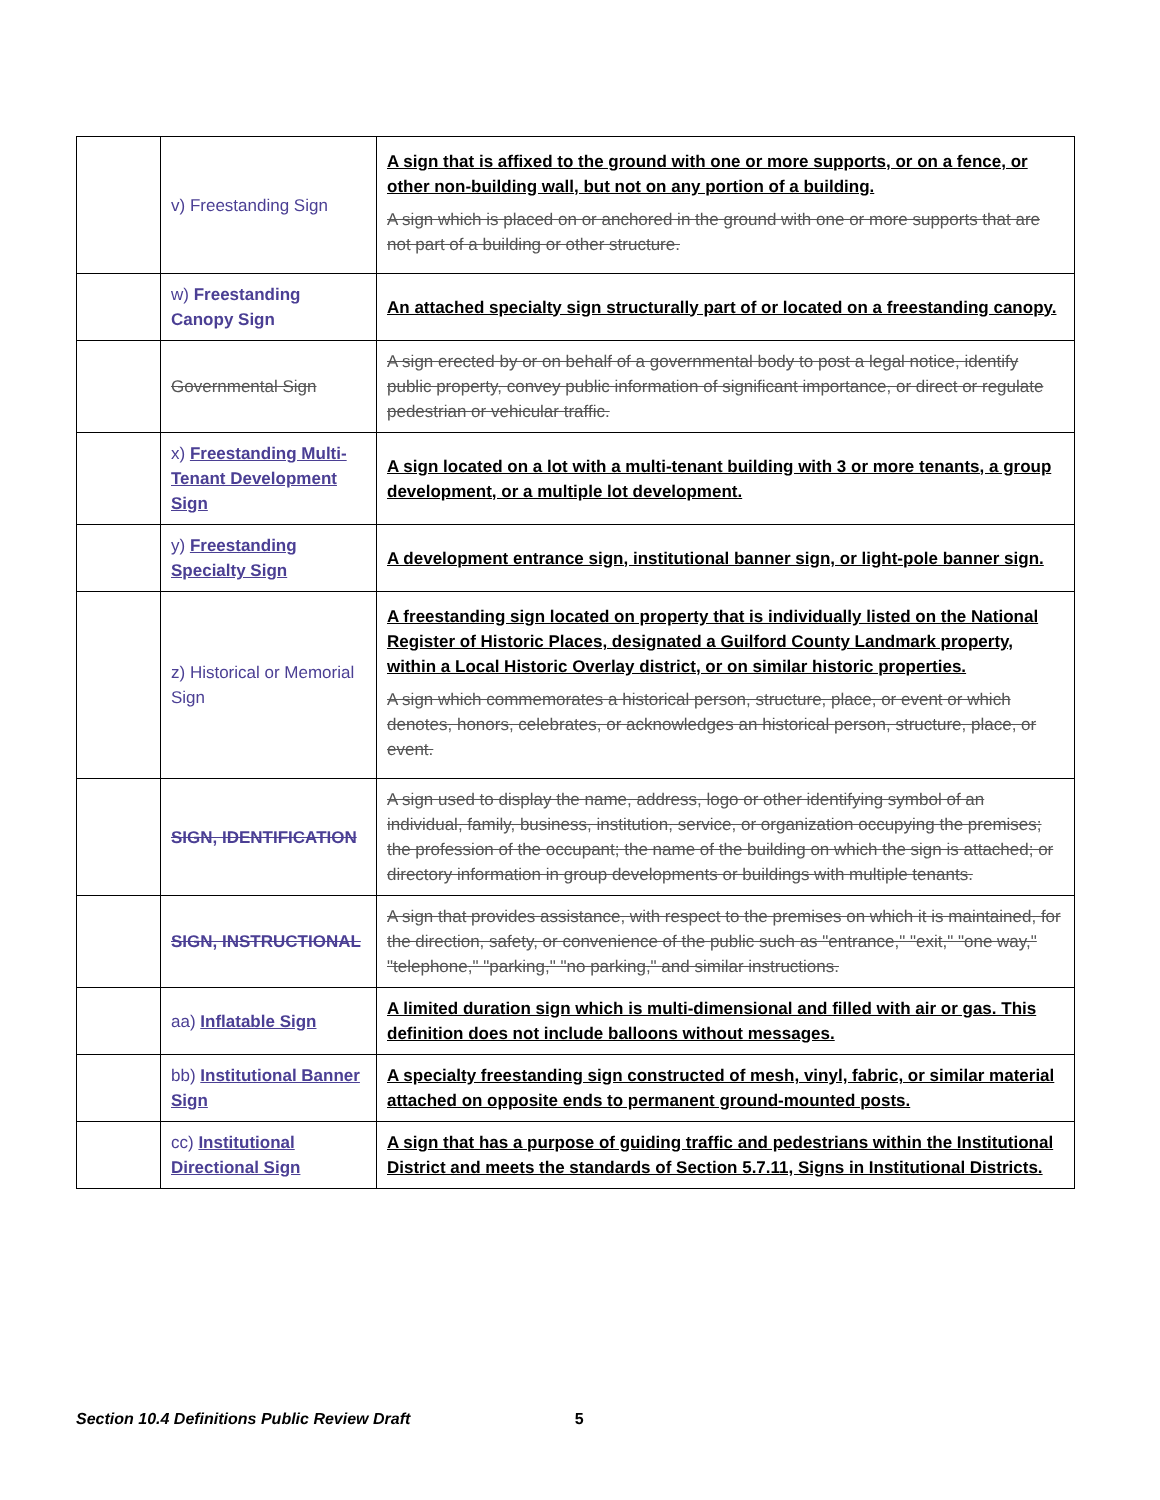| | v) Freestanding Sign | A sign that is affixed to the ground with one or more supports, or on a fence, or other non-building wall, but not on any portion of a building. A sign which is placed on or anchored in the ground with one or more supports that are not part of a building or other structure. |
| | w) Freestanding Canopy Sign | An attached specialty sign structurally part of or located on a freestanding canopy. |
| | Governmental Sign | A sign erected by or on behalf of a governmental body to post a legal notice, identify public property, convey public information of significant importance, or direct or regulate pedestrian or vehicular traffic. |
| | x) Freestanding Multi-Tenant Development Sign | A sign located on a lot with a multi-tenant building with 3 or more tenants, a group development, or a multiple lot development. |
| | y) Freestanding Specialty Sign | A development entrance sign, institutional banner sign, or light-pole banner sign. |
| | z) Historical or Memorial Sign | A freestanding sign located on property that is individually listed on the National Register of Historic Places, designated a Guilford County Landmark property, within a Local Historic Overlay district, or on similar historic properties. A sign which commemorates a historical person, structure, place, or event or which denotes, honors, celebrates, or acknowledges an historical person, structure, place, or event. |
| | SIGN, IDENTIFICATION | A sign used to display the name, address, logo or other identifying symbol of an individual, family, business, institution, service, or organization occupying the premises; the profession of the occupant; the name of the building on which the sign is attached; or directory information in group developments or buildings with multiple tenants. |
| | SIGN, INSTRUCTIONAL | A sign that provides assistance, with respect to the premises on which it is maintained, for the direction, safety, or convenience of the public such as "entrance," "exit," "one way," "telephone," "parking," "no parking," and similar instructions. |
| | aa) Inflatable Sign | A limited duration sign which is multi-dimensional and filled with air or gas. This definition does not include balloons without messages. |
| | bb) Institutional Banner Sign | A specialty freestanding sign constructed of mesh, vinyl, fabric, or similar material attached on opposite ends to permanent ground-mounted posts. |
| | cc) Institutional Directional Sign | A sign that has a purpose of guiding traffic and pedestrians within the Institutional District and meets the standards of Section 5.7.11, Signs in Institutional Districts. |
Section 10.4 Definitions Public Review Draft 5